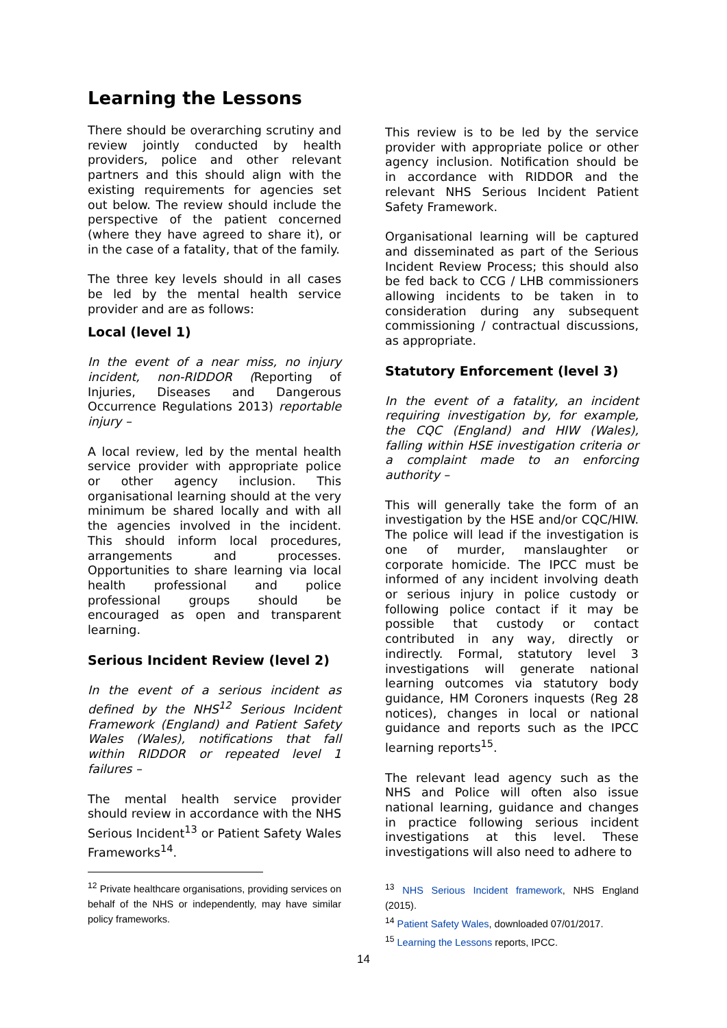Learning the Lessons
There should be overarching scrutiny and review jointly conducted by health providers, police and other relevant partners and this should align with the existing requirements for agencies set out below. The review should include the perspective of the patient concerned (where they have agreed to share it), or in the case of a fatality, that of the family.
The three key levels should in all cases be led by the mental health service provider and are as follows:
Local (level 1)
In the event of a near miss, no injury incident, non-RIDDOR (Reporting of Injuries, Diseases and Dangerous Occurrence Regulations 2013) reportable injury –
A local review, led by the mental health service provider with appropriate police or other agency inclusion. This organisational learning should at the very minimum be shared locally and with all the agencies involved in the incident. This should inform local procedures, arrangements and processes. Opportunities to share learning via local health professional and police professional groups should be encouraged as open and transparent learning.
Serious Incident Review (level 2)
In the event of a serious incident as defined by the NHS<sup>12</sup> Serious Incident Framework (England) and Patient Safety Wales (Wales), notifications that fall within RIDDOR or repeated level 1 failures –
The mental health service provider should review in accordance with the NHS Serious Incident<sup>13</sup> or Patient Safety Wales Frameworks<sup>14</sup>.
This review is to be led by the service provider with appropriate police or other agency inclusion. Notification should be in accordance with RIDDOR and the relevant NHS Serious Incident Patient Safety Framework.
Organisational learning will be captured and disseminated as part of the Serious Incident Review Process; this should also be fed back to CCG / LHB commissioners allowing incidents to be taken in to consideration during any subsequent commissioning / contractual discussions, as appropriate.
Statutory Enforcement (level 3)
In the event of a fatality, an incident requiring investigation by, for example, the CQC (England) and HIW (Wales), falling within HSE investigation criteria or a complaint made to an enforcing authority –
This will generally take the form of an investigation by the HSE and/or CQC/HIW. The police will lead if the investigation is one of murder, manslaughter or corporate homicide. The IPCC must be informed of any incident involving death or serious injury in police custody or following police contact if it may be possible that custody or contact contributed in any way, directly or indirectly. Formal, statutory level 3 investigations will generate national learning outcomes via statutory body guidance, HM Coroners inquests (Reg 28 notices), changes in local or national guidance and reports such as the IPCC learning reports<sup>15</sup>.
The relevant lead agency such as the NHS and Police will often also issue national learning, guidance and changes in practice following serious incident investigations at this level. These investigations will also need to adhere to
<sup>12</sup> Private healthcare organisations, providing services on behalf of the NHS or independently, may have similar policy frameworks.
<sup>13</sup> NHS Serious Incident framework, NHS England (2015).
<sup>14</sup> Patient Safety Wales, downloaded 07/01/2017.
<sup>15</sup> Learning the Lessons reports, IPCC.
14